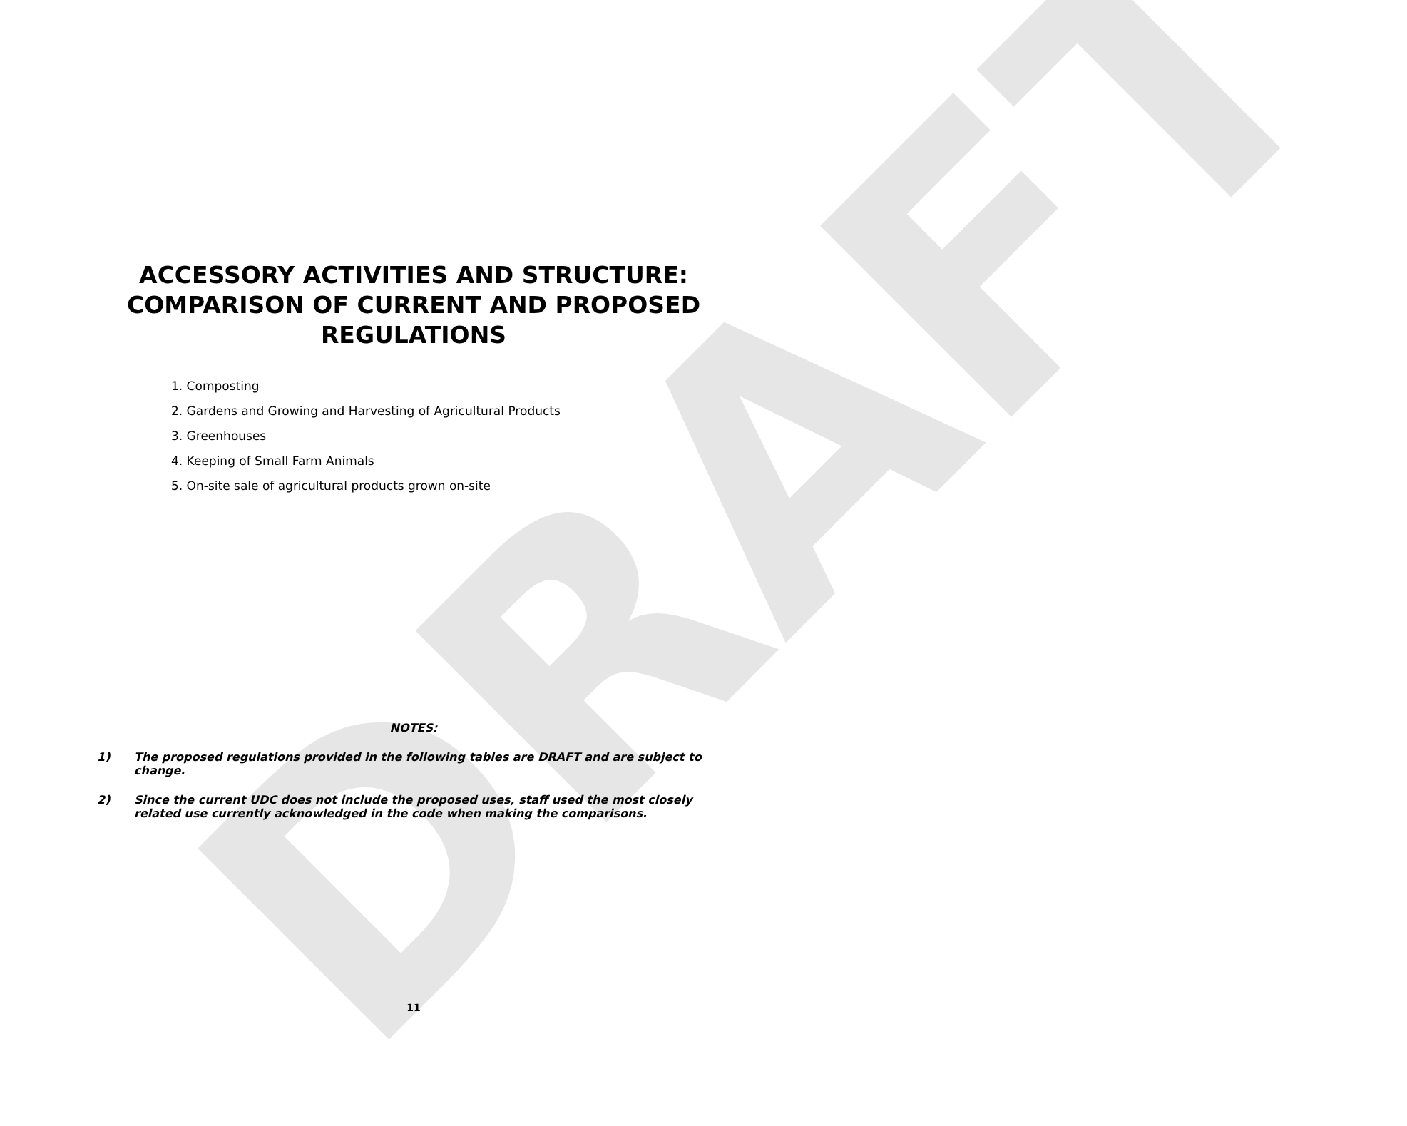DRAFT
ACCESSORY ACTIVITIES AND STRUCTURE:
COMPARISON OF CURRENT AND PROPOSED
REGULATIONS
1. Composting
2. Gardens and Growing and Harvesting of Agricultural Products
3. Greenhouses
4. Keeping of Small Farm Animals
5. On-site sale of agricultural products grown on-site
NOTES:
1) The proposed regulations provided in the following tables are DRAFT and are subject to change.
2) Since the current UDC does not include the proposed uses, staff used the most closely related use currently acknowledged in the code when making the comparisons.
11